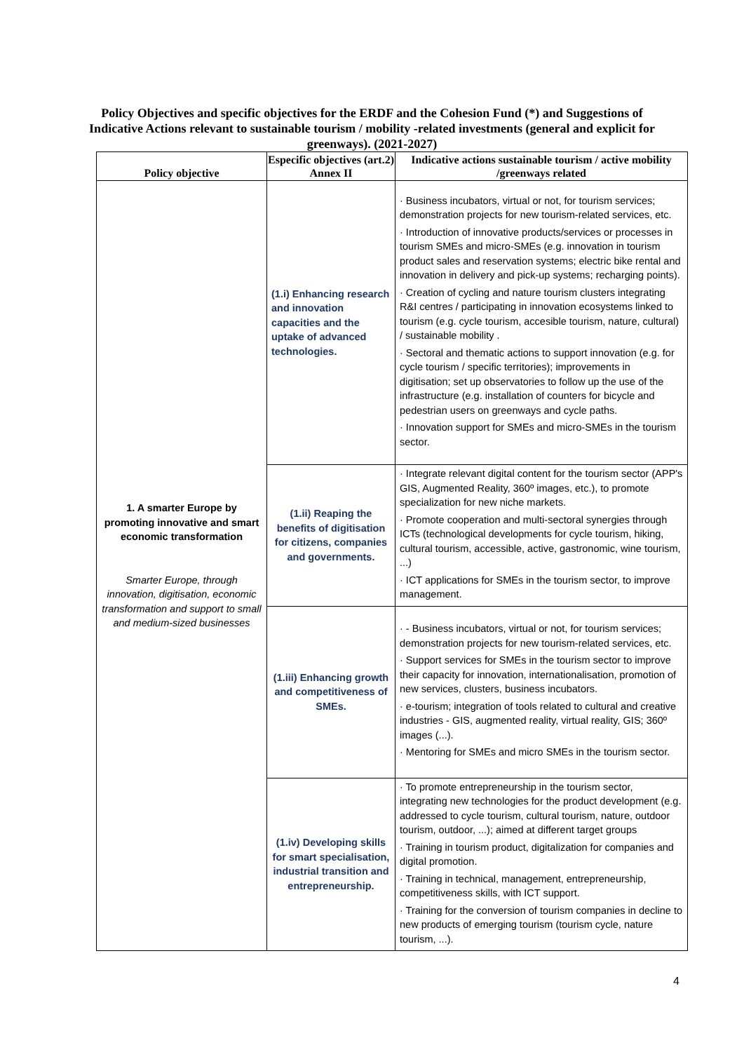Policy Objectives and specific objectives for the ERDF and the Cohesion Fund (*) and Suggestions of Indicative Actions relevant to sustainable tourism / mobility -related investments (general and explicit for greenways). (2021-2027)
| Policy objective | Especific objectives (art.2) Annex II | Indicative actions sustainable tourism / active mobility /greenways related |
| --- | --- | --- |
| 1. A smarter Europe by promoting innovative and smart economic transformation Smarter Europe, through innovation, digitisation, economic transformation and support to small and medium-sized businesses | (1.i) Enhancing research and innovation capacities and the uptake of advanced technologies. | · Business incubators, virtual or not, for tourism services; demonstration projects for new tourism-related services, etc. · Introduction of innovative products/services or processes in tourism SMEs and micro-SMEs (e.g. innovation in tourism product sales and reservation systems; electric bike rental and innovation in delivery and pick-up systems; recharging points). · Creation of cycling and nature tourism clusters integrating R&I centres / participating in innovation ecosystems linked to tourism (e.g. cycle tourism, accesible tourism, nature, cultural) / sustainable mobility . · Sectoral and thematic actions to support innovation (e.g. for cycle tourism / specific territories); improvements in digitisation; set up observatories to follow up the use of the infrastructure (e.g. installation of counters for bicycle and pedestrian users on greenways and cycle paths. · Innovation support for SMEs and micro-SMEs in the tourism sector. |
| | (1.ii) Reaping the benefits of digitisation for citizens, companies and governments. | · Integrate relevant digital content for the tourism sector (APP's GIS, Augmented Reality, 360º images, etc.), to promote specialization for new niche markets. · Promote cooperation and multi-sectoral synergies through ICTs (technological developments for cycle tourism, hiking, cultural tourism, accessible, active, gastronomic, wine tourism, ...) · ICT applications for SMEs in the tourism sector, to improve management. |
| | (1.iii) Enhancing growth and competitiveness of SMEs. | · - Business incubators, virtual or not, for tourism services; demonstration projects for new tourism-related services, etc. · Support services for SMEs in the tourism sector to improve their capacity for innovation, internationalisation, promotion of new services, clusters, business incubators. · e-tourism; integration of tools related to cultural and creative industries - GIS, augmented reality, virtual reality, GIS; 360º images (...). · Mentoring for SMEs and micro SMEs in the tourism sector. |
| | (1.iv) Developing skills for smart specialisation, industrial transition and entrepreneurship. | · To promote entrepreneurship in the tourism sector, integrating new technologies for the product development (e.g. addressed to cycle tourism, cultural tourism, nature, outdoor tourism, outdoor, ...); aimed at different target groups · Training in tourism product, digitalization for companies and digital promotion. · Training in technical, management, entrepreneurship, competitiveness skills, with ICT support. · Training for the conversion of tourism companies in decline to new products of emerging tourism (tourism cycle, nature tourism, ...). |
4